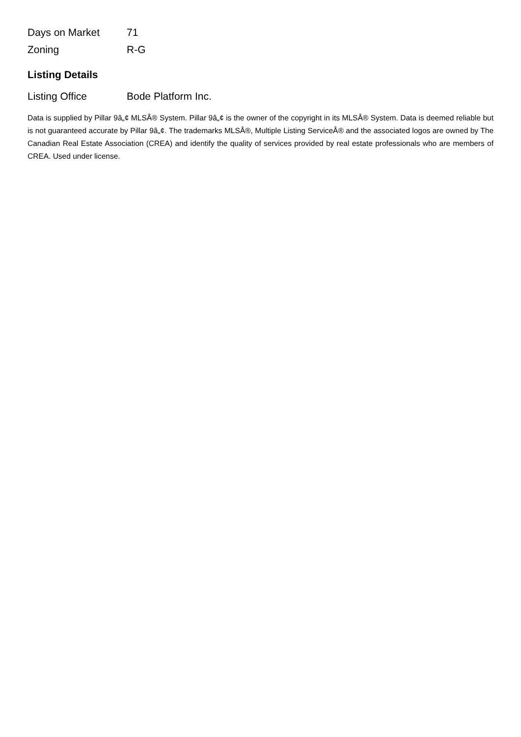| Days on Market | 71 |
| Zoning | R-G |
Listing Details
| Listing Office | Bode Platform Inc. |
Data is supplied by Pillar 9â„¢ MLSÂ® System. Pillar 9â„¢ is the owner of the copyright in its MLSÂ® System. Data is deemed reliable but is not guaranteed accurate by Pillar 9â„¢. The trademarks MLSÂ®, Multiple Listing ServiceÂ® and the associated logos are owned by The Canadian Real Estate Association (CREA) and identify the quality of services provided by real estate professionals who are members of CREA. Used under license.